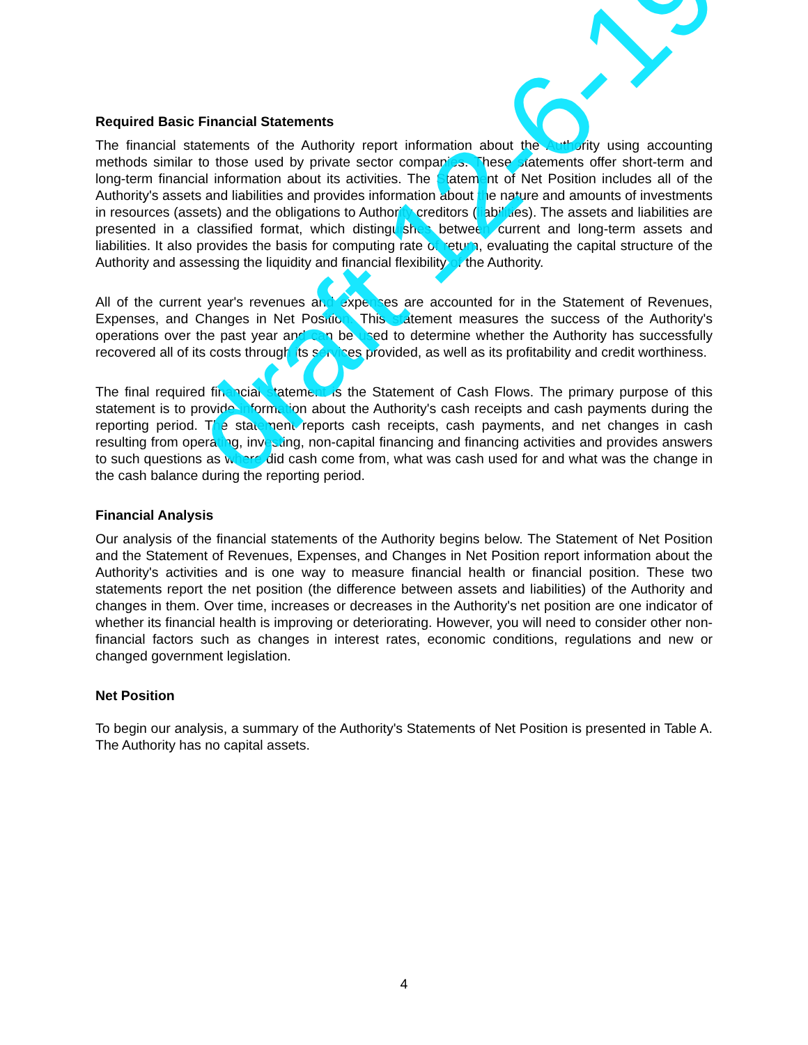Required Basic Financial Statements
The financial statements of the Authority report information about the Authority using accounting methods similar to those used by private sector companies. These statements offer short-term and long-term financial information about its activities. The Statement of Net Position includes all of the Authority's assets and liabilities and provides information about the nature and amounts of investments in resources (assets) and the obligations to Authority creditors (liabilities). The assets and liabilities are presented in a classified format, which distinguishes between current and long-term assets and liabilities. It also provides the basis for computing rate of return, evaluating the capital structure of the Authority and assessing the liquidity and financial flexibility of the Authority.
All of the current year's revenues and expenses are accounted for in the Statement of Revenues, Expenses, and Changes in Net Position. This statement measures the success of the Authority's operations over the past year and can be used to determine whether the Authority has successfully recovered all of its costs through its services provided, as well as its profitability and credit worthiness.
The final required financial statement is the Statement of Cash Flows. The primary purpose of this statement is to provide information about the Authority's cash receipts and cash payments during the reporting period. The statement reports cash receipts, cash payments, and net changes in cash resulting from operating, investing, non-capital financing and financing activities and provides answers to such questions as where did cash come from, what was cash used for and what was the change in the cash balance during the reporting period.
Financial Analysis
Our analysis of the financial statements of the Authority begins below. The Statement of Net Position and the Statement of Revenues, Expenses, and Changes in Net Position report information about the Authority's activities and is one way to measure financial health or financial position. These two statements report the net position (the difference between assets and liabilities) of the Authority and changes in them. Over time, increases or decreases in the Authority's net position are one indicator of whether its financial health is improving or deteriorating. However, you will need to consider other non-financial factors such as changes in interest rates, economic conditions, regulations and new or changed government legislation.
Net Position
To begin our analysis, a summary of the Authority's Statements of Net Position is presented in Table A. The Authority has no capital assets.
draft 12-6-19
4